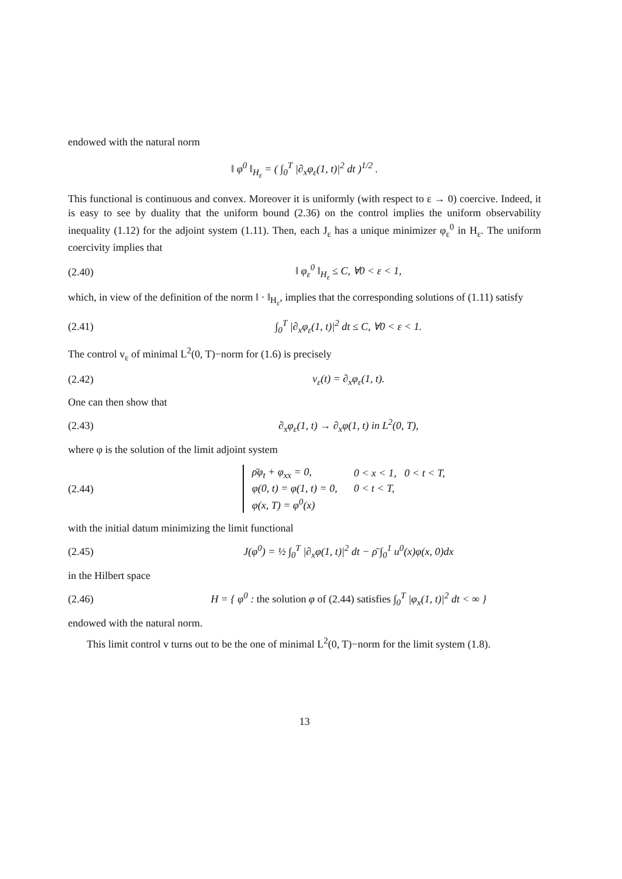endowed with the natural norm
‖ φ<sup>0</sup> ‖<sub>H<sub>ε</sub></sub> = ( ∫<sub>0</sub><sup>T</sup> |∂<sub>x</sub>φ<sub>ε</sub>(1, t)|<sup>2</sup> dt )<sup>1/2</sup> .
This functional is continuous and convex. Moreover it is uniformly (with respect to ε → 0) coercive. Indeed, it is easy to see by duality that the uniform bound (2.36) on the control implies the uniform observability inequality (1.12) for the adjoint system (1.11). Then, each J<sub>ε</sub> has a unique minimizer φ<sub>ε</sub><sup>0</sup> in H<sub>ε</sub>. The uniform coercivity implies that
(2.40) ‖ φ<sub>ε</sub><sup>0</sup> ‖<sub>H<sub>ε</sub></sub> ≤ C, ∀0 < ε < 1,
which, in view of the definition of the norm ‖ · ‖<sub>H<sub>ε</sub></sub>, implies that the corresponding solutions of (1.11) satisfy
(2.41) ∫<sub>0</sub><sup>T</sup> |∂<sub>x</sub>φ<sub>ε</sub>(1, t)|<sup>2</sup> dt ≤ C, ∀0 < ε < 1.
The control v<sub>ε</sub> of minimal L<sup>2</sup>(0, T)−norm for (1.6) is precisely
(2.42) v<sub>ε</sub>(t) = ∂<sub>x</sub>φ<sub>ε</sub>(1, t).
One can then show that
(2.43) ∂<sub>x</sub>φ<sub>ε</sub>(1, t) → ∂<sub>x</sub>φ(1, t) in L<sup>2</sup>(0, T),
where φ is the solution of the limit adjoint system
(2.44)
| ρ̄φ<sub>t</sub> + φ<sub>xx</sub> = 0, | 0 < x < 1, 0 < t < T, |
| φ(0, t) = φ(1, t) = 0, | 0 < t < T, |
| φ(x, T) = φ<sup>0</sup>(x) | |
with the initial datum minimizing the limit functional
(2.45) J(φ<sup>0</sup>) = ½ ∫<sub>0</sub><sup>T</sup> |∂<sub>x</sub>φ(1, t)|<sup>2</sup> dt − ρ̄ ∫<sub>0</sub><sup>1</sup> u<sup>0</sup>(x)φ(x, 0)dx
in the Hilbert space
(2.46) H = { φ<sup>0</sup> : the solution φ of (2.44) satisfies ∫<sub>0</sub><sup>T</sup> |φ<sub>x</sub>(1, t)|<sup>2</sup> dt < ∞ }
endowed with the natural norm.
This limit control v turns out to be the one of minimal L<sup>2</sup>(0, T)−norm for the limit system (1.8).
13